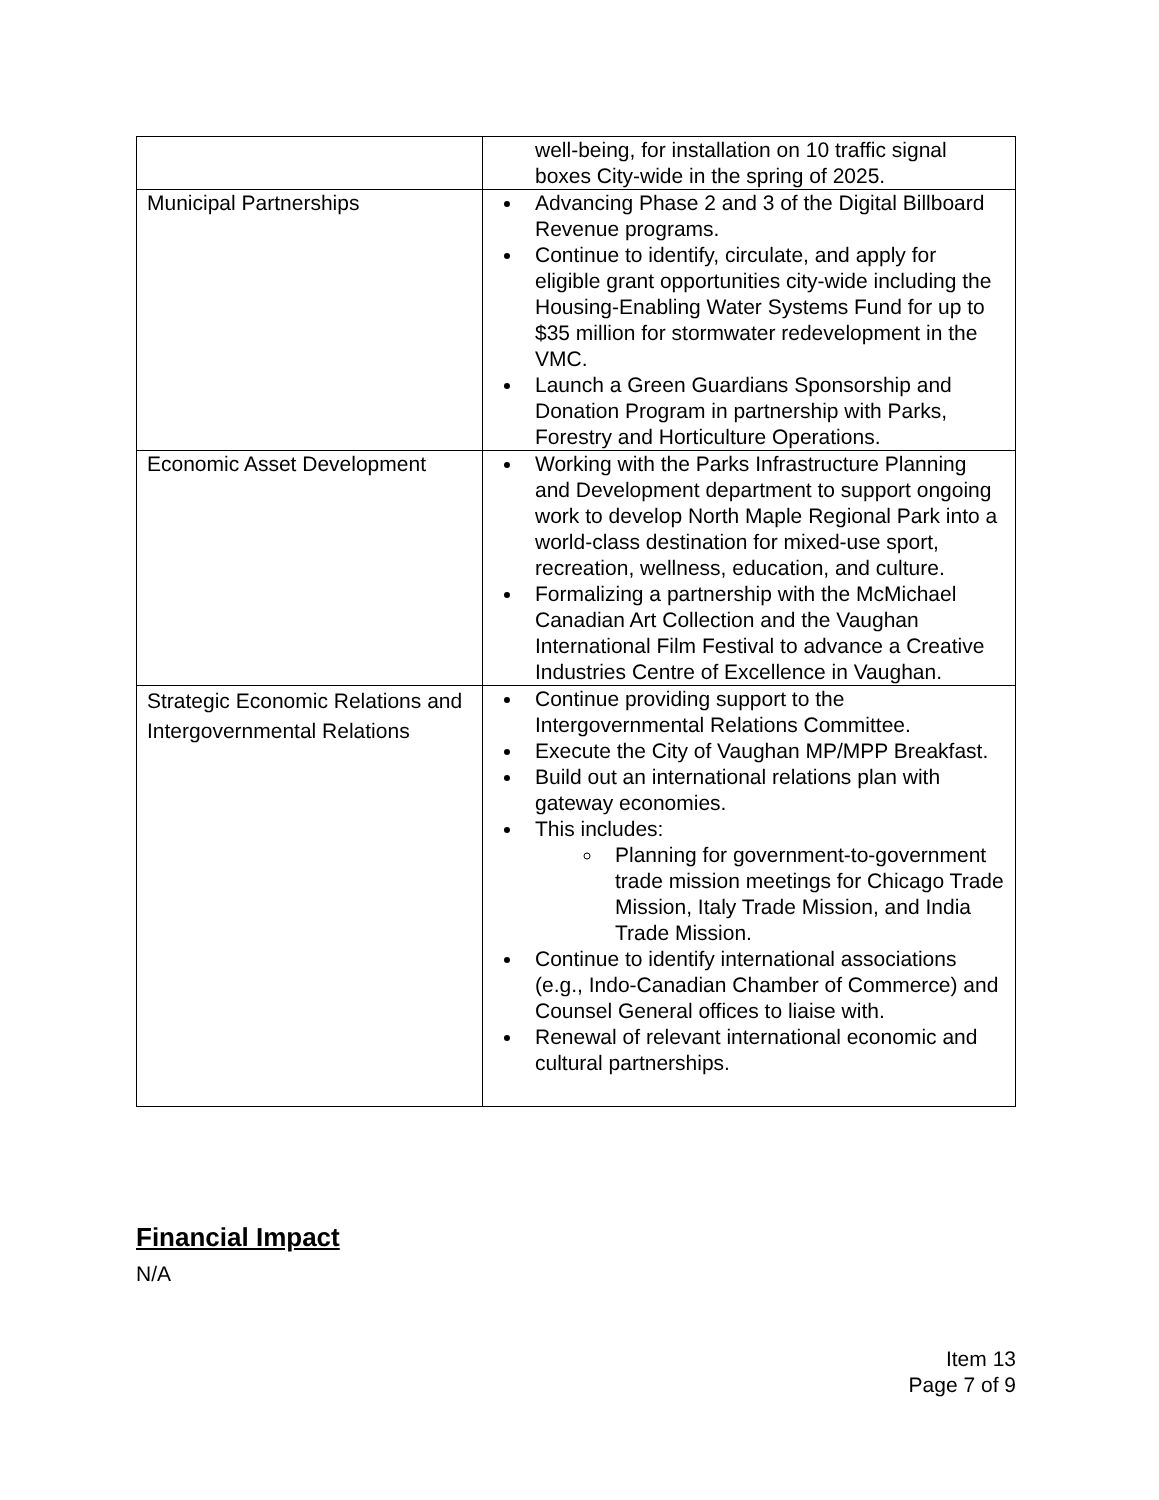| | well-being, for installation on 10 traffic signal boxes City-wide in the spring of 2025. |
| Municipal Partnerships | Advancing Phase 2 and 3 of the Digital Billboard Revenue programs. Continue to identify, circulate, and apply for eligible grant opportunities city-wide including the Housing-Enabling Water Systems Fund for up to $35 million for stormwater redevelopment in the VMC. Launch a Green Guardians Sponsorship and Donation Program in partnership with Parks, Forestry and Horticulture Operations. |
| Economic Asset Development | Working with the Parks Infrastructure Planning and Development department to support ongoing work to develop North Maple Regional Park into a world-class destination for mixed-use sport, recreation, wellness, education, and culture. Formalizing a partnership with the McMichael Canadian Art Collection and the Vaughan International Film Festival to advance a Creative Industries Centre of Excellence in Vaughan. |
| Strategic Economic Relations and Intergovernmental Relations | Continue providing support to the Intergovernmental Relations Committee. Execute the City of Vaughan MP/MPP Breakfast. Build out an international relations plan with gateway economies. This includes: Planning for government-to-government trade mission meetings for Chicago Trade Mission, Italy Trade Mission, and India Trade Mission. Continue to identify international associations (e.g., Indo-Canadian Chamber of Commerce) and Counsel General offices to liaise with. Renewal of relevant international economic and cultural partnerships. |
Financial Impact
N/A
Item 13
Page 7 of 9